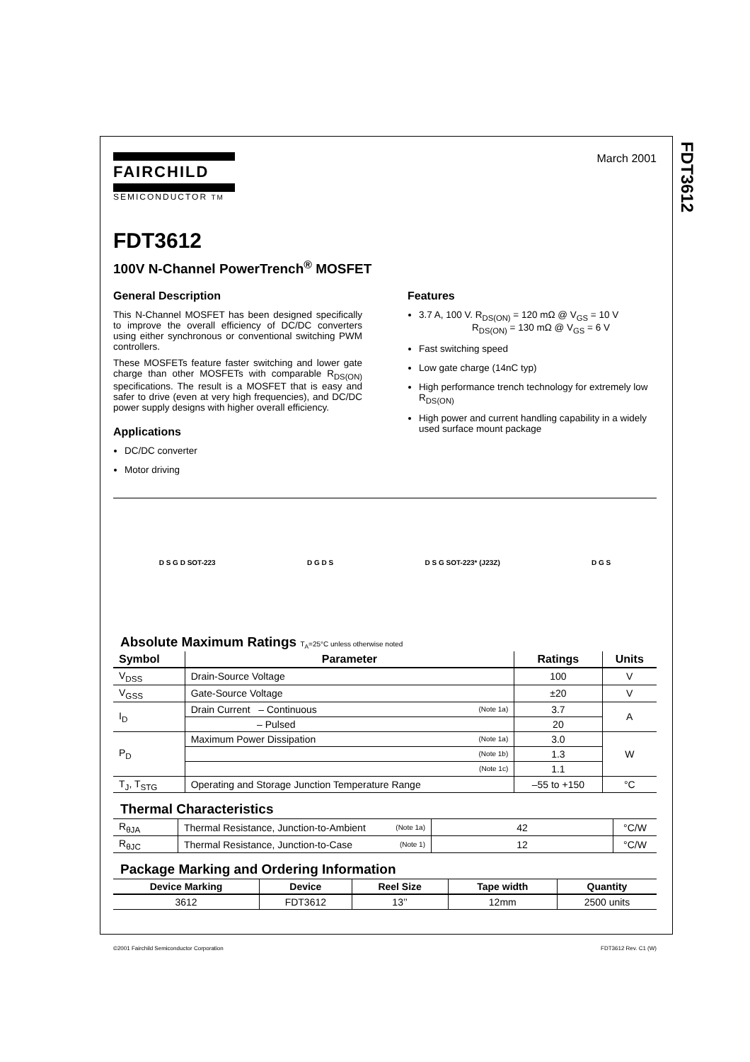FDT3612
FAIRCHILD
SEMICONDUCTOR TM
March 2001
FDT3612
100V N-Channel PowerTrench<sup>®</sup> MOSFET
General Description
This N-Channel MOSFET has been designed specifically to improve the overall efficiency of DC/DC converters using either synchronous or conventional switching PWM controllers.
These MOSFETs feature faster switching and lower gate charge than other MOSFETs with comparable R<sub>DS(ON)</sub> specifications. The result is a MOSFET that is easy and safer to drive (even at very high frequencies), and DC/DC power supply designs with higher overall efficiency.
Applications
DC/DC converter
Motor driving
Features
3.7 A, 100 V. R<sub>DS(ON)</sub> = 120 mΩ @ V<sub>GS</sub> = 10 V
R<sub>DS(ON)</sub> = 130 mΩ @ V<sub>GS</sub> = 6 V
Fast switching speed
Low gate charge (14nC typ)
High performance trench technology for extremely low R<sub>DS(ON)</sub>
High power and current handling capability in a widely used surface mount package
D S G D SOT-223 D G D S D S G SOT-223* (J23Z) D G S
Absolute Maximum Ratings T<sub>A</sub>=25°C unless otherwise noted
| Symbol | Parameter | | Ratings | Units |
| --- | --- | --- | --- | --- |
| V<sub>DSS</sub> | Drain-Source Voltage | | 100 | V |
| V<sub>GSS</sub> | Gate-Source Voltage | | ±20 | V |
| I<sub>D</sub> | Drain Current – Continuous | (Note 1a) | 3.7 | A |
| | – Pulsed | | 20 | |
| P<sub>D</sub> | Maximum Power Dissipation | (Note 1a) | 3.0 | W |
| | | (Note 1b) | 1.3 | |
| | | (Note 1c) | 1.1 | |
| T<sub>J</sub>, T<sub>STG</sub> | Operating and Storage Junction Temperature Range | | –55 to +150 | °C |
Thermal Characteristics
| R<sub>θJA</sub> | Thermal Resistance, Junction-to-Ambient | (Note 1a) | 42 | °C/W |
| R<sub>θJC</sub> | Thermal Resistance, Junction-to-Case | (Note 1) | 12 | °C/W |
Package Marking and Ordering Information
| Device Marking | Device | Reel Size | Tape width | Quantity |
| --- | --- | --- | --- | --- |
| 3612 | FDT3612 | 13’’ | 12mm | 2500 units |
©2001 Fairchild Semiconductor Corporation FDT3612 Rev. C1 (W)